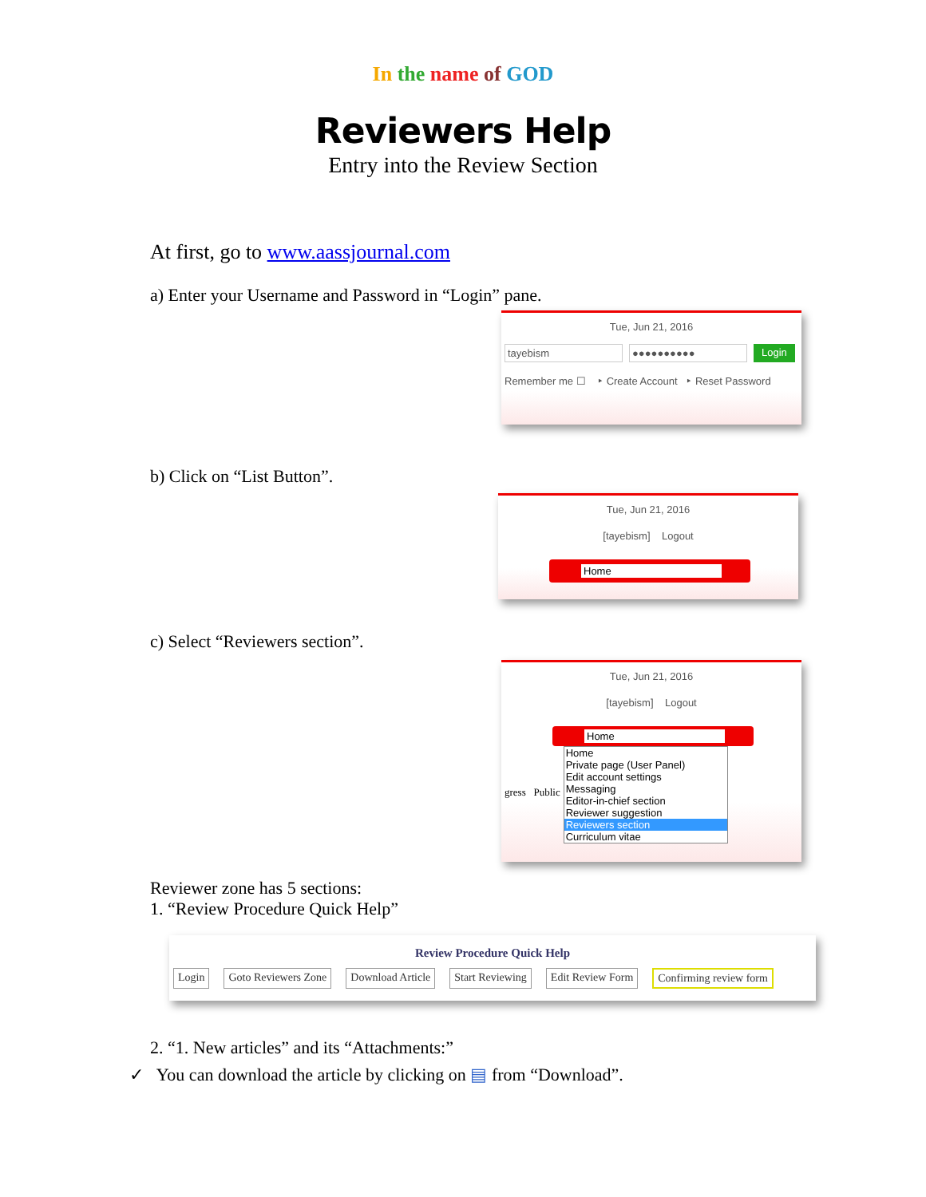In the name of GOD
Reviewers Help
Entry into the Review Section
At first, go to www.aassjournal.com
a) Enter your Username and Password in “Login” pane.
Tue, Jun 21, 2016
tayebism ●●●●●●●●●● Login
Remember me ☐ ‣ Create Account ‣ Reset Password
b) Click on “List Button”.
Tue, Jun 21, 2016
[tayebism] Logout
Home
c) Select “Reviewers section”.
Tue, Jun 21, 2016
[tayebism] Logout
Home
gress Public
Home
Private page (User Panel)
Edit account settings
Messaging
Editor-in-chief section
Reviewer suggestion
Reviewers section
Curriculum vitae
Reviewer zone has 5 sections:
1. “Review Procedure Quick Help”
Review Procedure Quick Help
Login Goto Reviewers Zone Download Article Start Reviewing Edit Review Form Confirming review form
2. “1. New articles” and its “Attachments:”
✓ You can download the article by clicking on ▤ from “Download”.